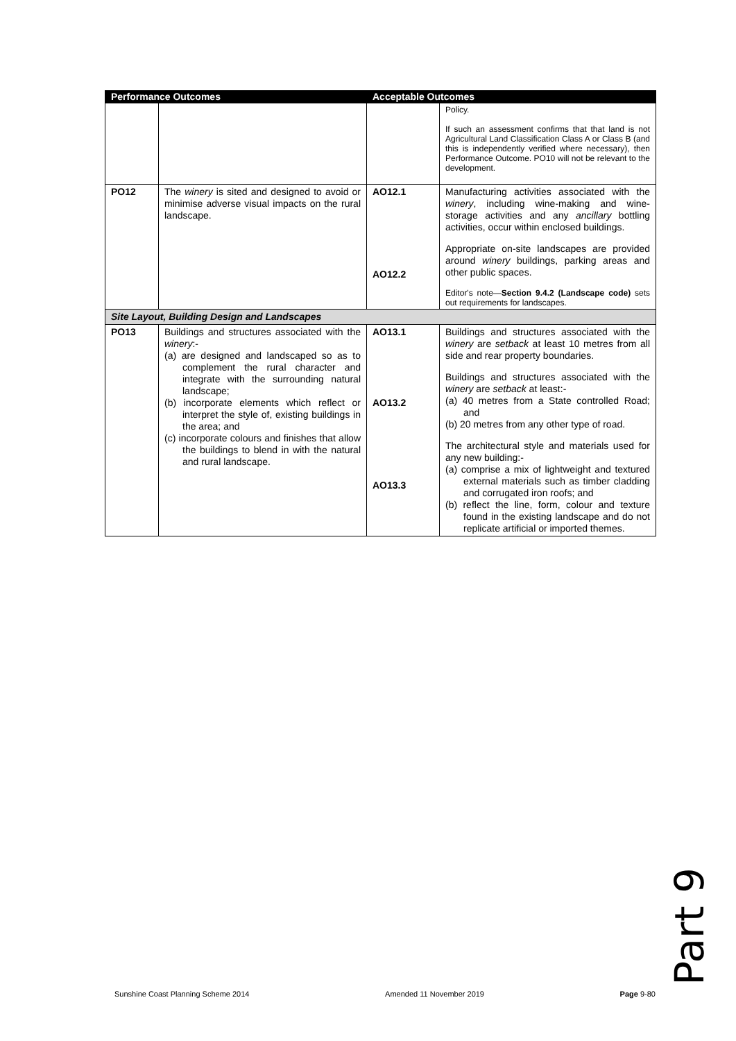| Performance Outcomes | | Acceptable Outcomes | |
| --- | --- | --- | --- |
| | | | Policy. If such an assessment confirms that that land is not Agricultural Land Classification Class A or Class B (and this is independently verified where necessary), then Performance Outcome. PO10 will not be relevant to the development. |
| PO12 | The winery is sited and designed to avoid or minimise adverse visual impacts on the rural landscape. | AO12.1 AO12.2 | Manufacturing activities associated with the winery , including wine-making and wine-storage activities and any ancillary bottling activities, occur within enclosed buildings. Appropriate on-site landscapes are provided around winery buildings, parking areas and other public spaces. Editor's note— Section 9.4.2 (Landscape code) sets out requirements for landscapes. |
| Site Layout, Building Design and Landscapes | | | |
| PO13 | Buildings and structures associated with the winery :- (a) are designed and landscaped so as to complement the rural character and integrate with the surrounding natural landscape; (b) incorporate elements which reflect or interpret the style of, existing buildings in the area; and (c) incorporate colours and finishes that allow the buildings to blend in with the natural and rural landscape. | AO13.1 AO13.2 AO13.3 | Buildings and structures associated with the winery are setback at least 10 metres from all side and rear property boundaries. Buildings and structures associated with the winery are setback at least:- (a) 40 metres from a State controlled Road; and (b) 20 metres from any other type of road. The architectural style and materials used for any new building:- (a) comprise a mix of lightweight and textured external materials such as timber cladding and corrugated iron roofs; and (b) reflect the line, form, colour and texture found in the existing landscape and do not replicate artificial or imported themes. |
Part 9
Sunshine Coast Planning Scheme 2014 Amended 11 November 2019 Page 9-80